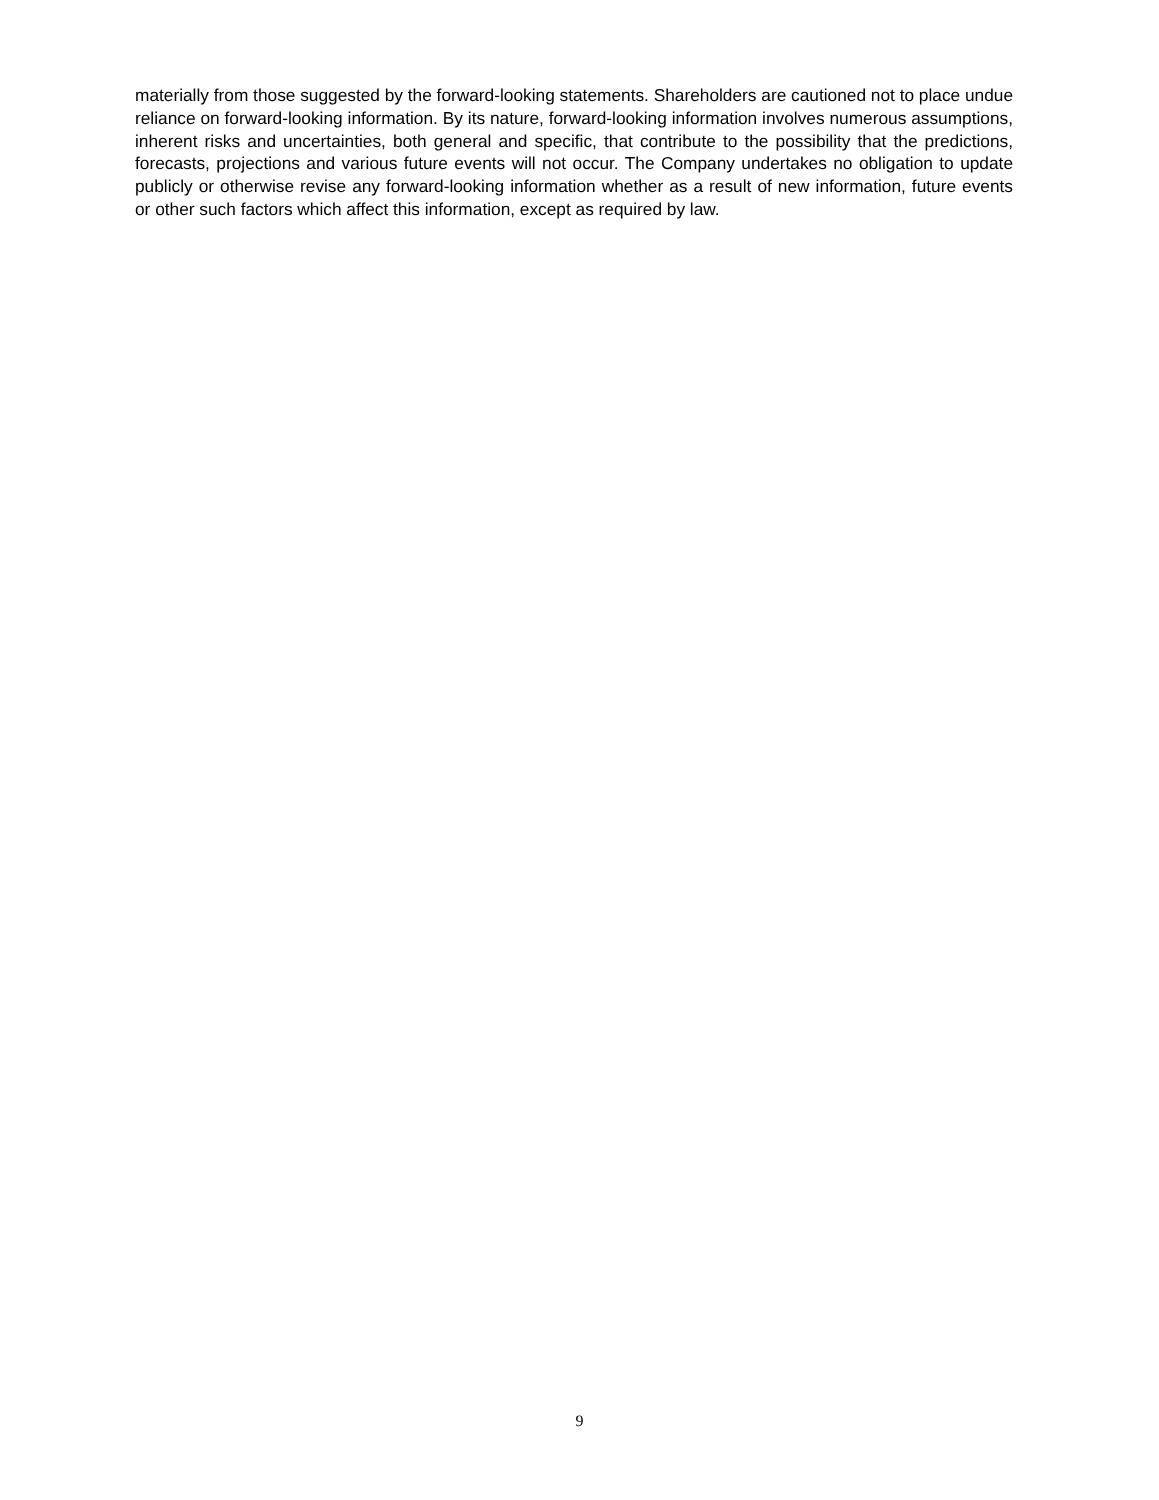materially from those suggested by the forward-looking statements. Shareholders are cautioned not to place undue reliance on forward-looking information. By its nature, forward-looking information involves numerous assumptions, inherent risks and uncertainties, both general and specific, that contribute to the possibility that the predictions, forecasts, projections and various future events will not occur. The Company undertakes no obligation to update publicly or otherwise revise any forward-looking information whether as a result of new information, future events or other such factors which affect this information, except as required by law.
9